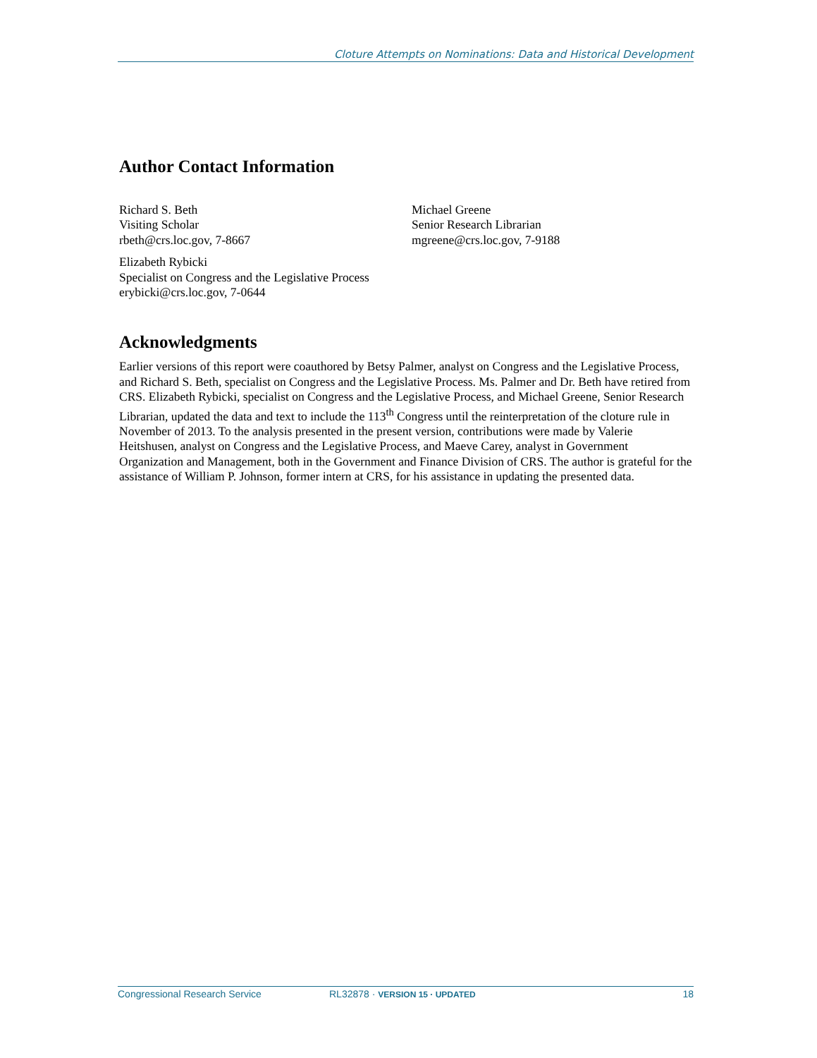Cloture Attempts on Nominations: Data and Historical Development
Author Contact Information
Richard S. Beth
Visiting Scholar
rbeth@crs.loc.gov, 7-8667
Michael Greene
Senior Research Librarian
mgreene@crs.loc.gov, 7-9188
Elizabeth Rybicki
Specialist on Congress and the Legislative Process
erybicki@crs.loc.gov, 7-0644
Acknowledgments
Earlier versions of this report were coauthored by Betsy Palmer, analyst on Congress and the Legislative Process, and Richard S. Beth, specialist on Congress and the Legislative Process. Ms. Palmer and Dr. Beth have retired from CRS. Elizabeth Rybicki, specialist on Congress and the Legislative Process, and Michael Greene, Senior Research Librarian, updated the data and text to include the 113<sup>th</sup> Congress until the reinterpretation of the cloture rule in November of 2013. To the analysis presented in the present version, contributions were made by Valerie Heitshusen, analyst on Congress and the Legislative Process, and Maeve Carey, analyst in Government Organization and Management, both in the Government and Finance Division of CRS. The author is grateful for the assistance of William P. Johnson, former intern at CRS, for his assistance in updating the presented data.
Congressional Research Service RL32878 · VERSION 15 · UPDATED 18